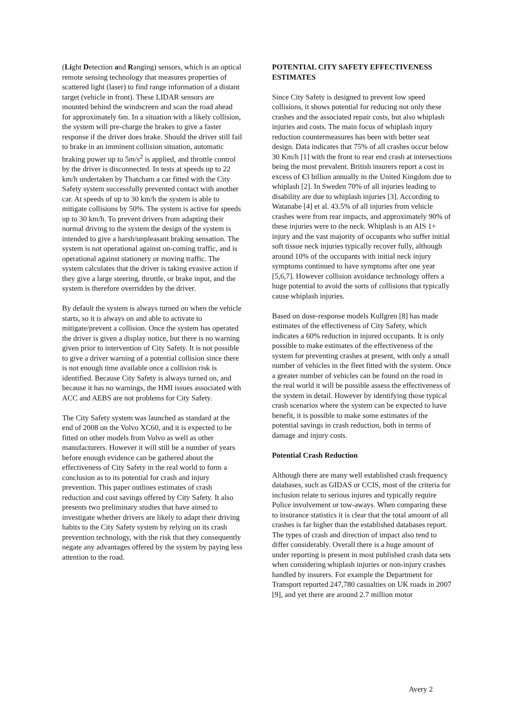(Light Detection and Ranging) sensors, which is an optical remote sensing technology that measures properties of scattered light (laser) to find range information of a distant target (vehicle in front). These LIDAR sensors are mounted behind the windscreen and scan the road ahead for approximately 6m. In a situation with a likely collision, the system will pre-charge the brakes to give a faster response if the driver does brake. Should the driver still fail to brake in an imminent collision situation, automatic braking power up to 5m/s<sup>2</sup> is applied, and throttle control by the driver is disconnected. In tests at speeds up to 22 km/h undertaken by Thatcham a car fitted with the City Safety system successfully prevented contact with another car. At speeds of up to 30 km/h the system is able to mitigate collisions by 50%. The system is active for speeds up to 30 km/h. To prevent drivers from adapting their normal driving to the system the design of the system is intended to give a harsh/unpleasant braking sensation. The system is not operational against on-coming traffic, and is operational against stationery or moving traffic. The system calculates that the driver is taking evasive action if they give a large steering, throttle, or brake input, and the system is therefore overridden by the driver.
By default the system is always turned on when the vehicle starts, so it is always on and able to activate to mitigate/prevent a collision. Once the system has operated the driver is given a display notice, but there is no warning given prior to intervention of City Safety. It is not possible to give a driver warning of a potential collision since there is not enough time available once a collision risk is identified. Because City Safety is always turned on, and because it has no warnings, the HMI issues associated with ACC and AEBS are not problems for City Safety.
The City Safety system was launched as standard at the end of 2008 on the Volvo XC60, and it is expected to be fitted on other models from Volvo as well as other manufacturers. However it will still be a number of years before enough evidence can be gathered about the effectiveness of City Safety in the real world to form a conclusion as to its potential for crash and injury prevention. This paper outlines estimates of crash reduction and cost savings offered by City Safety. It also presents two preliminary studies that have aimed to investigate whether drivers are likely to adapt their driving habits to the City Safety system by relying on its crash prevention technology, with the risk that they consequently negate any advantages offered by the system by paying less attention to the road.
POTENTIAL CITY SAFETY EFFECTIVENESS ESTIMATES
Since City Safety is designed to prevent low speed collisions, it shows potential for reducing not only these crashes and the associated repair costs, but also whiplash injuries and costs. The main focus of whiplash injury reduction countermeasures has been with better seat design. Data indicates that 75% of all crashes occur below 30 Km/h [1] with the front to rear end crash at intersections being the most prevalent. British insurers report a cost in excess of €3 billion annually in the United Kingdom due to whiplash [2]. In Sweden 70% of all injuries leading to disability are due to whiplash injuries [3]. According to Watanabe [4] et al. 43.5% of all injuries from vehicle crashes were from rear impacts, and approximately 90% of these injuries were to the neck. Whiplash is an AIS 1+ injury and the vast majority of occupants who suffer initial soft tissue neck injuries typically recover fully, although around 10% of the occupants with initial neck injury symptoms continued to have symptoms after one year [5,6,7]. However collision avoidance technology offers a huge potential to avoid the sorts of collisions that typically cause whiplash injuries.
Based on dose-response models Kullgren [8] has made estimates of the effectiveness of City Safety, which indicates a 60% reduction in injured occupants. It is only possible to make estimates of the effectiveness of the system for preventing crashes at present, with only a small number of vehicles in the fleet fitted with the system. Once a greater number of vehicles can be found on the road in the real world it will be possible assess the effectiveness of the system in detail. However by identifying those typical crash scenarios where the system can be expected to have benefit, it is possible to make some estimates of the potential savings in crash reduction, both in terms of damage and injury costs.
Potential Crash Reduction
Although there are many well established crash frequency databases, such as GIDAS or CCIS, most of the criteria for inclusion relate to serious injures and typically require Police involvement or tow-aways. When comparing these to insurance statistics it is clear that the total amount of all crashes is far higher than the established databases report. The types of crash and direction of impact also tend to differ considerably. Overall there is a huge amount of under reporting is present in most published crash data sets when considering whiplash injuries or non-injury crashes handled by insurers. For example the Department for Transport reported 247,780 casualties on UK roads in 2007 [9], and yet there are around 2.7 million motor
Avery 2